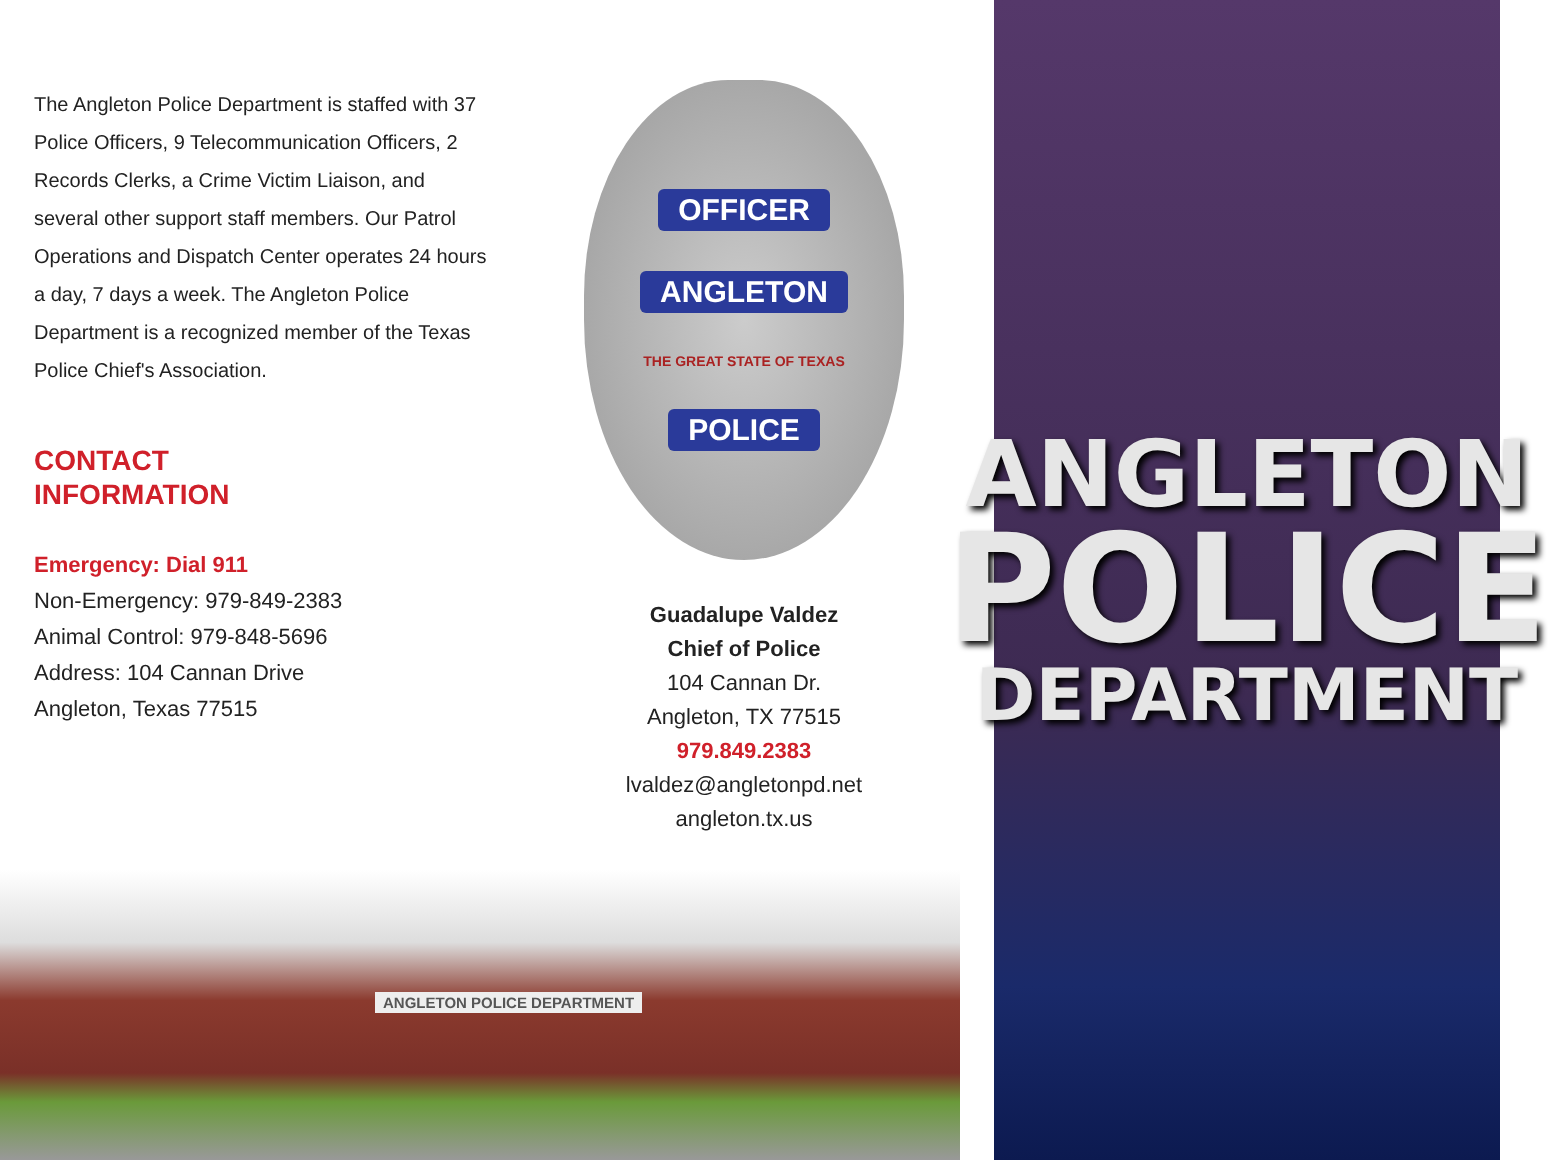The Angleton Police Department is staffed with 37 Police Officers, 9 Telecommunication Officers, 2 Records Clerks, a Crime Victim Liaison, and several other support staff members. Our Patrol Operations and Dispatch Center operates 24 hours a day, 7 days a week. The Angleton Police Department is a recognized member of the Texas Police Chief's Association.
CONTACT
INFORMATION
Emergency: Dial 911
Non-Emergency: 979-849-2383
Animal Control: 979-848-5696
Address: 104 Cannan Drive
Angleton, Texas 77515
OFFICER
ANGLETON
THE GREAT STATE OF TEXAS
POLICE
Guadalupe Valdez
Chief of Police
104 Cannan Dr.
Angleton, TX 77515
979.849.2383
lvaldez@angletonpd.net
angleton.tx.us
ANGLETON
POLICE
DEPARTMENT
ANGLETON POLICE DEPARTMENT